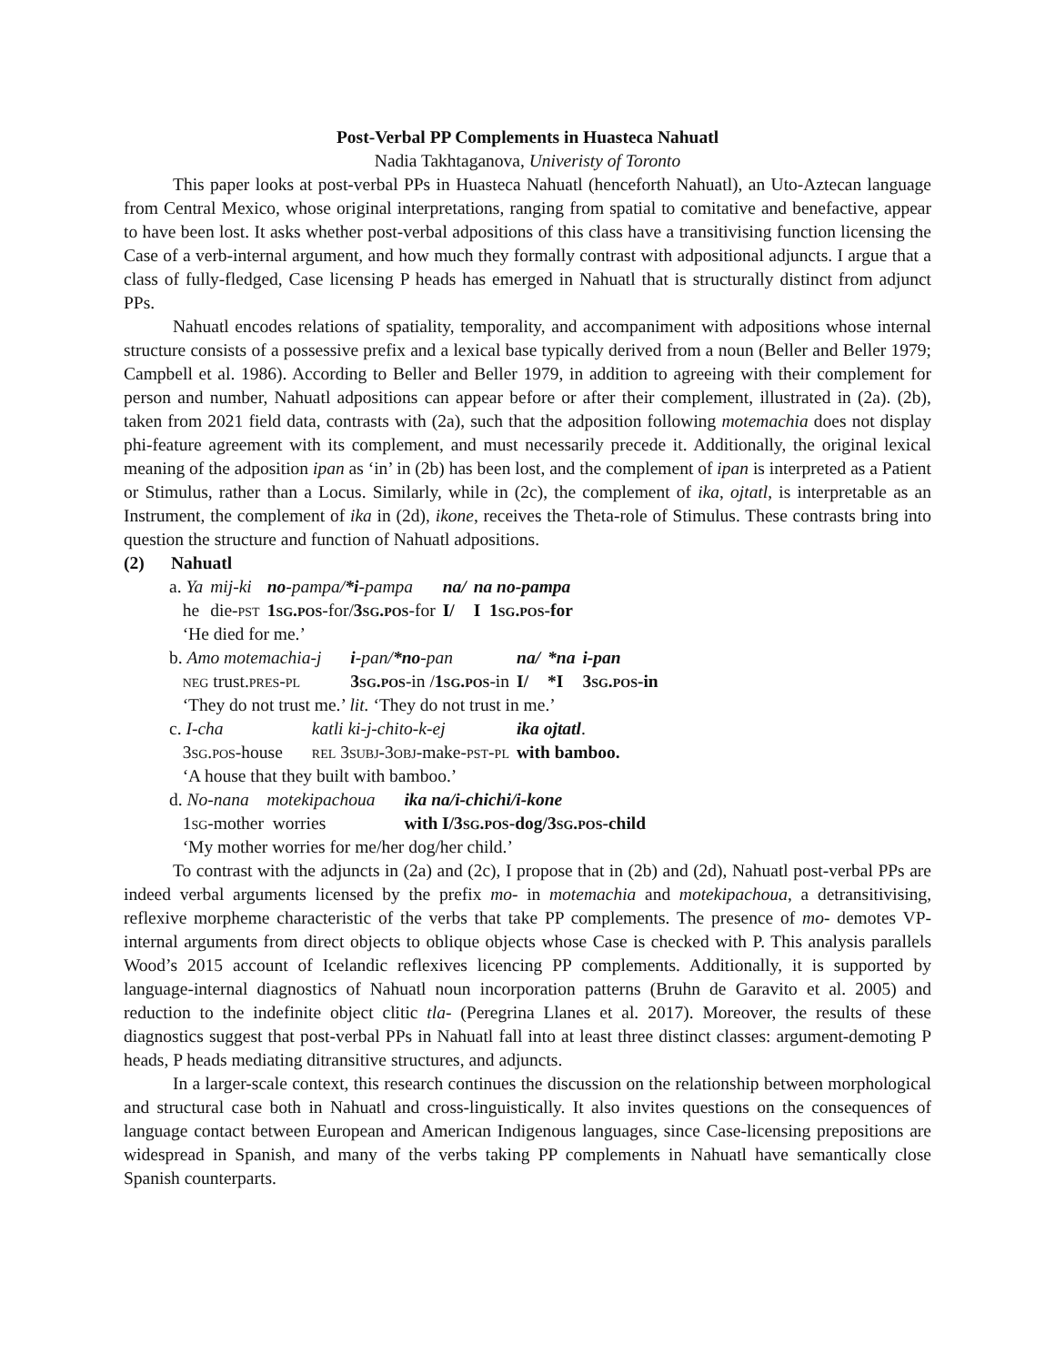Post-Verbal PP Complements in Huasteca Nahuatl
Nadia Takhtaganova, Univeristy of Toronto
This paper looks at post-verbal PPs in Huasteca Nahuatl (henceforth Nahuatl), an Uto-Aztecan language from Central Mexico, whose original interpretations, ranging from spatial to comitative and benefactive, appear to have been lost. It asks whether post-verbal adpositions of this class have a transitivising function licensing the Case of a verb-internal argument, and how much they formally contrast with adpositional adjuncts. I argue that a class of fully-fledged, Case licensing P heads has emerged in Nahuatl that is structurally distinct from adjunct PPs.
Nahuatl encodes relations of spatiality, temporality, and accompaniment with adpositions whose internal structure consists of a possessive prefix and a lexical base typically derived from a noun (Beller and Beller 1979; Campbell et al. 1986). According to Beller and Beller 1979, in addition to agreeing with their complement for person and number, Nahuatl adpositions can appear before or after their complement, illustrated in (2a). (2b), taken from 2021 field data, contrasts with (2a), such that the adposition following motemachia does not display phi-feature agreement with its complement, and must necessarily precede it. Additionally, the original lexical meaning of the adposition ipan as ‘in’ in (2b) has been lost, and the complement of ipan is interpreted as a Patient or Stimulus, rather than a Locus. Similarly, while in (2c), the complement of ika, ojtatl, is interpretable as an Instrument, the complement of ika in (2d), ikone, receives the Theta-role of Stimulus. These contrasts bring into question the structure and function of Nahuatl adpositions.
(2) Nahuatl
| a. Ya | mij-ki | no -pampa/ *i -pampa | na/ | na no-pampa |
| he | die- pst | 1 sg.pos -for/ 3 sg.pos -for | I/ | I 1 sg.pos -for |
| ‘He died for me.’ | | | | |
| b. Amo motemachia-j | i -pan/ *no -pan | na/ | *na | i-pan |
| neg trust. pres-pl | 3 sg.pos -in / 1 sg.pos -in | I/ | *I | 3 sg.pos -in |
| ‘They do not trust me.’ lit. ‘They do not trust in me.’ | | | | |
| c. I-cha | katli ki-j-chito-k-ej | ika ojtatl . |
| 3 sg.pos -house | rel 3 subj -3 obj -make- pst-pl | with bamboo. |
| ‘A house that they built with bamboo.’ | | |
| d. No-nana motekipachoua | ika na/i-chichi/i-kone |
| 1 sg -mother worries | with I/3 sg.pos -dog/3 sg.pos -child |
| ‘My mother worries for me/her dog/her child.’ | |
To contrast with the adjuncts in (2a) and (2c), I propose that in (2b) and (2d), Nahuatl post-verbal PPs are indeed verbal arguments licensed by the prefix mo- in motemachia and motekipachoua, a detransitivising, reflexive morpheme characteristic of the verbs that take PP complements. The presence of mo- demotes VP-internal arguments from direct objects to oblique objects whose Case is checked with P. This analysis parallels Wood’s 2015 account of Icelandic reflexives licencing PP complements. Additionally, it is supported by language-internal diagnostics of Nahuatl noun incorporation patterns (Bruhn de Garavito et al. 2005) and reduction to the indefinite object clitic tla- (Peregrina Llanes et al. 2017). Moreover, the results of these diagnostics suggest that post-verbal PPs in Nahuatl fall into at least three distinct classes: argument-demoting P heads, P heads mediating ditransitive structures, and adjuncts.
In a larger-scale context, this research continues the discussion on the relationship between morphological and structural case both in Nahuatl and cross-linguistically. It also invites questions on the consequences of language contact between European and American Indigenous languages, since Case-licensing prepositions are widespread in Spanish, and many of the verbs taking PP complements in Nahuatl have semantically close Spanish counterparts.